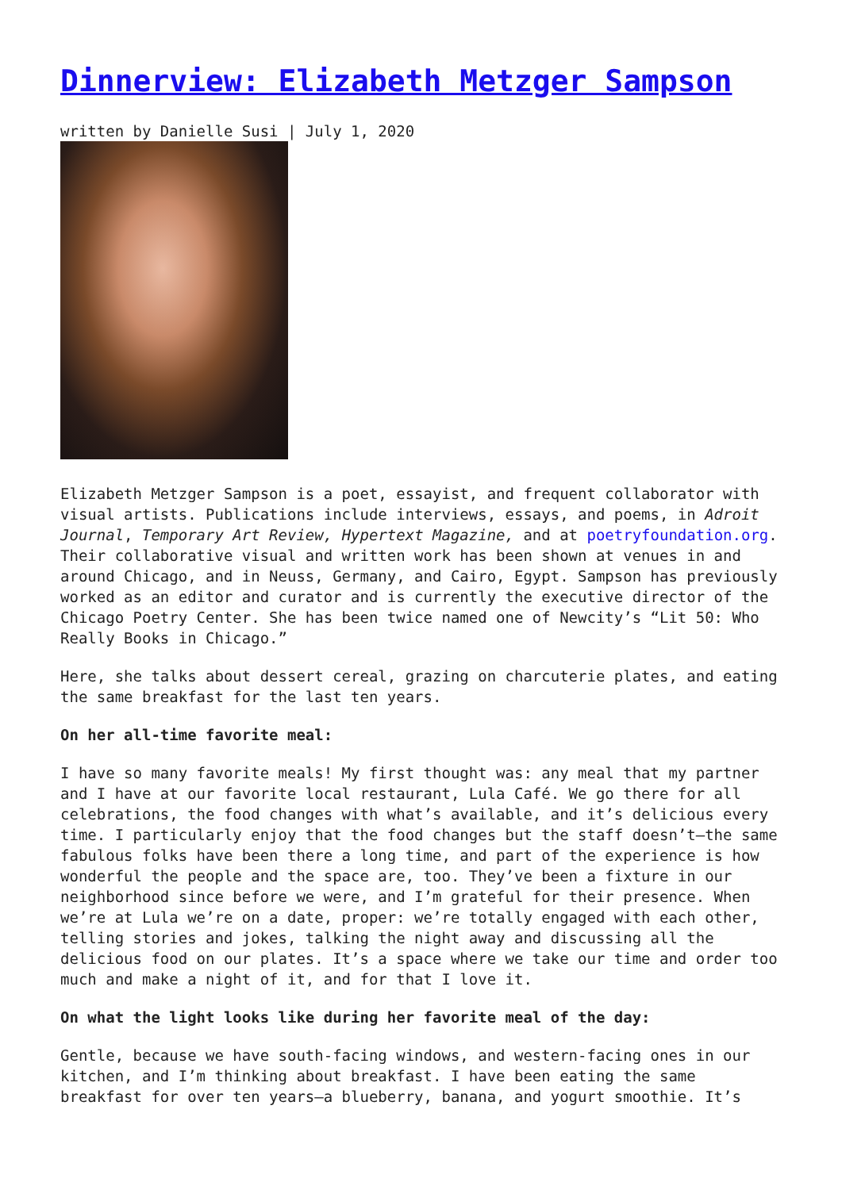Dinnerview: Elizabeth Metzger Sampson
written by Danielle Susi | July 1, 2020
Elizabeth Metzger Sampson is a poet, essayist, and frequent collaborator with visual artists. Publications include interviews, essays, and poems, in Adroit Journal, Temporary Art Review, Hypertext Magazine, and at poetryfoundation.org. Their collaborative visual and written work has been shown at venues in and around Chicago, and in Neuss, Germany, and Cairo, Egypt. Sampson has previously worked as an editor and curator and is currently the executive director of the Chicago Poetry Center. She has been twice named one of Newcity’s “Lit 50: Who Really Books in Chicago.”
Here, she talks about dessert cereal, grazing on charcuterie plates, and eating the same breakfast for the last ten years.
On her all-time favorite meal:
I have so many favorite meals! My first thought was: any meal that my partner and I have at our favorite local restaurant, Lula Café. We go there for all celebrations, the food changes with what’s available, and it’s delicious every time. I particularly enjoy that the food changes but the staff doesn’t—the same fabulous folks have been there a long time, and part of the experience is how wonderful the people and the space are, too. They’ve been a fixture in our neighborhood since before we were, and I’m grateful for their presence. When we’re at Lula we’re on a date, proper: we’re totally engaged with each other, telling stories and jokes, talking the night away and discussing all the delicious food on our plates. It’s a space where we take our time and order too much and make a night of it, and for that I love it.
On what the light looks like during her favorite meal of the day:
Gentle, because we have south-facing windows, and western-facing ones in our kitchen, and I’m thinking about breakfast. I have been eating the same breakfast for over ten years—a blueberry, banana, and yogurt smoothie. It’s